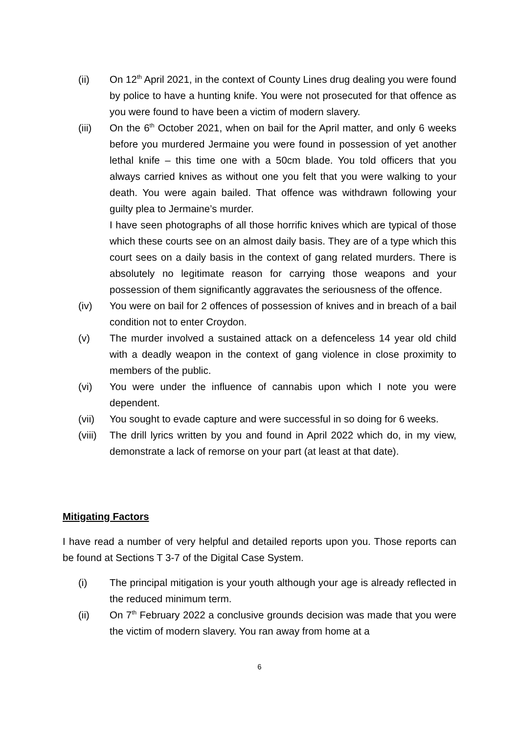(ii) On 12<sup>th</sup> April 2021, in the context of County Lines drug dealing you were found by police to have a hunting knife. You were not prosecuted for that offence as you were found to have been a victim of modern slavery.
(iii) On the 6<sup>th</sup> October 2021, when on bail for the April matter, and only 6 weeks before you murdered Jermaine you were found in possession of yet another lethal knife – this time one with a 50cm blade. You told officers that you always carried knives as without one you felt that you were walking to your death. You were again bailed. That offence was withdrawn following your guilty plea to Jermaine’s murder.
I have seen photographs of all those horrific knives which are typical of those which these courts see on an almost daily basis. They are of a type which this court sees on a daily basis in the context of gang related murders. There is absolutely no legitimate reason for carrying those weapons and your possession of them significantly aggravates the seriousness of the offence.
(iv) You were on bail for 2 offences of possession of knives and in breach of a bail condition not to enter Croydon.
(v) The murder involved a sustained attack on a defenceless 14 year old child with a deadly weapon in the context of gang violence in close proximity to members of the public.
(vi) You were under the influence of cannabis upon which I note you were dependent.
(vii) You sought to evade capture and were successful in so doing for 6 weeks.
(viii)
The drill lyrics written by you and found in April 2022 which do, in my view, demonstrate a lack of remorse on your part (at least at that date).
Mitigating Factors
I have read a number of very helpful and detailed reports upon you. Those reports can be found at Sections T 3-7 of the Digital Case System.
(i) The principal mitigation is your youth although your age is already reflected in the reduced minimum term.
(ii) On 7<sup>th</sup> February 2022 a conclusive grounds decision was made that you were the victim of modern slavery. You ran away from home at a
6